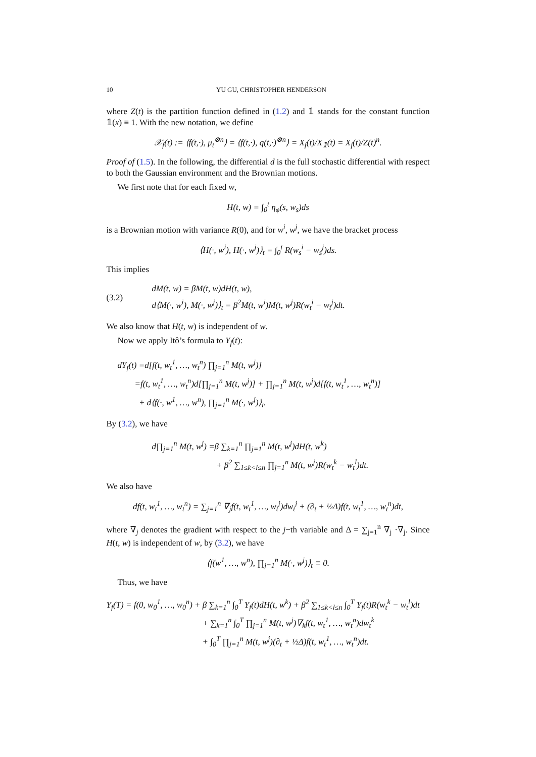10 YU GU, CHRISTOPHER HENDERSON
where Z(t) is the partition function defined in (1.2) and 𝟙 stands for the constant function 𝟙(x) ≡ 1. With the new notation, we define
𝒳<sub>f</sub>(t) := ⟨f(t,·), μ<sub>t</sub><sup>⊗n</sup>⟩ = ⟨f(t,·), q(t,·)<sup>⊗n</sup>⟩ = X<sub>f</sub>(t)/X<sub>𝟙</sub>(t) = X<sub>f</sub>(t)/Z(t)<sup>n</sup>.
Proof of (1.5). In the following, the differential d is the full stochastic differential with respect to both the Gaussian environment and the Brownian motions.
We first note that for each fixed w,
H(t, w) = ∫<sub>0</sub><sup>t</sup> η<sub>φ</sub>(s, w<sub>s</sub>)ds
is a Brownian motion with variance R(0), and for w<sup>i</sup>, w<sup>j</sup>, we have the bracket process
⟨H(·, w<sup>i</sup>), H(·, w<sup>j</sup>)⟩<sub>t</sub> = ∫<sub>0</sub><sup>t</sup> R(w<sub>s</sub><sup>i</sup> − w<sub>s</sub><sup>j</sup>)ds.
This implies
(3.2)
dM(t, w) = βM(t, w)dH(t, w),
d⟨M(·, w<sup>i</sup>), M(·, w<sup>j</sup>)⟩<sub>t</sub> = β<sup>2</sup>M(t, w<sup>i</sup>)M(t, w<sup>j</sup>)R(w<sub>t</sub><sup>i</sup> − w<sub>t</sub><sup>j</sup>)dt.
We also know that H(t, w) is independent of w.
Now we apply Itô’s formula to Y<sub>f</sub>(t):
dY<sub>f</sub>(t) =d[f(t, w<sub>t</sub><sup>1</sup>, …, w<sub>t</sub><sup>n</sup>) ∏<sub>j=1</sub><sup>n</sup> M(t, w<sup>j</sup>)]
=f(t, w<sub>t</sub><sup>1</sup>, …, w<sub>t</sub><sup>n</sup>)d[∏<sub>j=1</sub><sup>n</sup> M(t, w<sup>j</sup>)] + ∏<sub>j=1</sub><sup>n</sup> M(t, w<sup>j</sup>)d[f(t, w<sub>t</sub><sup>1</sup>, …, w<sub>t</sub><sup>n</sup>)]
+ d⟨f(·, w<sup>1</sup>, …, w<sup>n</sup>), ∏<sub>j=1</sub><sup>n</sup> M(·, w<sup>j</sup>)⟩<sub>t</sub>.
By (3.2), we have
d∏<sub>j=1</sub><sup>n</sup> M(t, w<sup>j</sup>) =β ∑<sub>k=1</sub><sup>n</sup> ∏<sub>j=1</sub><sup>n</sup> M(t, w<sup>j</sup>)dH(t, w<sup>k</sup>)
+ β<sup>2</sup> ∑<sub>1≤k<l≤n</sub> ∏<sub>j=1</sub><sup>n</sup> M(t, w<sup>j</sup>)R(w<sub>t</sub><sup>k</sup> − w<sub>t</sub><sup>l</sup>)dt.
We also have
df(t, w<sub>t</sub><sup>1</sup>, …, w<sub>t</sub><sup>n</sup>) = ∑<sub>j=1</sub><sup>n</sup> ∇<sub>j</sub>f(t, w<sub>t</sub><sup>1</sup>, …, w<sub>t</sub><sup>j</sup>)dw<sub>t</sub><sup>j</sup> + (∂<sub>t</sub> + ½Δ)f(t, w<sub>t</sub><sup>1</sup>, …, w<sub>t</sub><sup>n</sup>)dt,
where ∇<sub>j</sub> denotes the gradient with respect to the j−th variable and Δ = ∑<sub>j=1</sub><sup>n</sup> ∇<sub>j</sub> ·∇<sub>j</sub>. Since H(t, w) is independent of w, by (3.2), we have
⟨f(w<sup>1</sup>, …, w<sup>n</sup>), ∏<sub>j=1</sub><sup>n</sup> M(·, w<sup>j</sup>)⟩<sub>t</sub> ≡ 0.
Thus, we have
Y<sub>f</sub>(T) = f(0, w<sub>0</sub><sup>1</sup>, …, w<sub>0</sub><sup>n</sup>) + β ∑<sub>k=1</sub><sup>n</sup> ∫<sub>0</sub><sup>T</sup> Y<sub>f</sub>(t)dH(t, w<sup>k</sup>) + β<sup>2</sup> ∑<sub>1≤k<l≤n</sub> ∫<sub>0</sub><sup>T</sup> Y<sub>f</sub>(t)R(w<sub>t</sub><sup>k</sup> − w<sub>t</sub><sup>l</sup>)dt
+ ∑<sub>k=1</sub><sup>n</sup> ∫<sub>0</sub><sup>T</sup> ∏<sub>j=1</sub><sup>n</sup> M(t, w<sup>j</sup>)∇<sub>k</sub>f(t, w<sub>t</sub><sup>1</sup>, …, w<sub>t</sub><sup>n</sup>)dw<sub>t</sub><sup>k</sup>
+ ∫<sub>0</sub><sup>T</sup> ∏<sub>j=1</sub><sup>n</sup> M(t, w<sup>j</sup>)(∂<sub>t</sub> + ½Δ)f(t, w<sub>t</sub><sup>1</sup>, …, w<sub>t</sub><sup>n</sup>)dt.